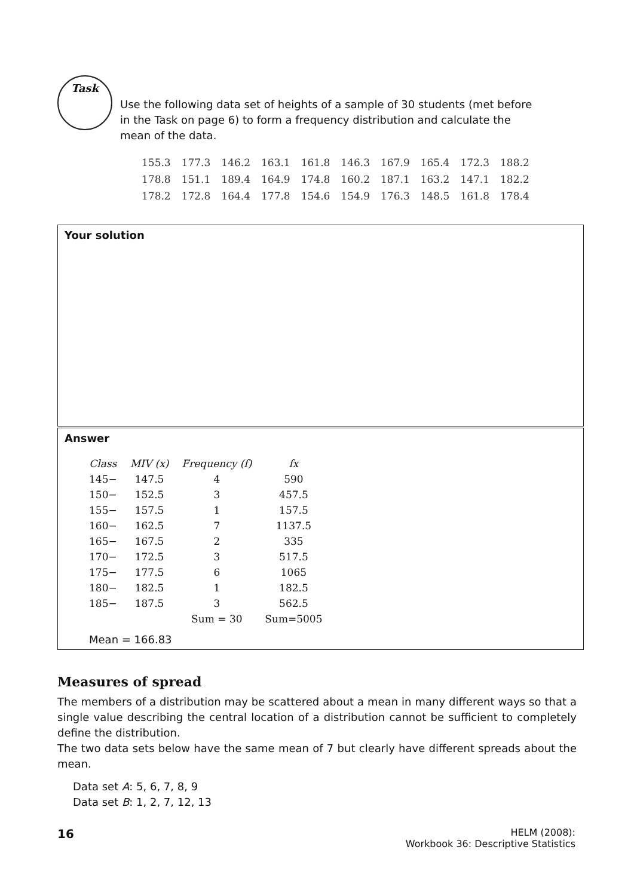Task
Use the following data set of heights of a sample of 30 students (met before in the Task on page 6) to form a frequency distribution and calculate the mean of the data.
| 155.3 | 177.3 | 146.2 | 163.1 | 161.8 | 146.3 | 167.9 | 165.4 | 172.3 | 188.2 |
| 178.8 | 151.1 | 189.4 | 164.9 | 174.8 | 160.2 | 187.1 | 163.2 | 147.1 | 182.2 |
| 178.2 | 172.8 | 164.4 | 177.8 | 154.6 | 154.9 | 176.3 | 148.5 | 161.8 | 178.4 |
Your solution
Answer
| Class | MIV (x) | Frequency (f) | fx |
| 145− | 147.5 | 4 | 590 |
| 150− | 152.5 | 3 | 457.5 |
| 155− | 157.5 | 1 | 157.5 |
| 160− | 162.5 | 7 | 1137.5 |
| 165− | 167.5 | 2 | 335 |
| 170− | 172.5 | 3 | 517.5 |
| 175− | 177.5 | 6 | 1065 |
| 180− | 182.5 | 1 | 182.5 |
| 185− | 187.5 | 3 | 562.5 |
| | | Sum = 30 | Sum=5005 |
Mean = 166.83
Measures of spread
The members of a distribution may be scattered about a mean in many different ways so that a single value describing the central location of a distribution cannot be sufficient to completely define the distribution.
The two data sets below have the same mean of 7 but clearly have different spreads about the mean.
Data set A: 5, 6, 7, 8, 9
Data set B: 1, 2, 7, 12, 13
16
HELM (2008):
Workbook 36: Descriptive Statistics